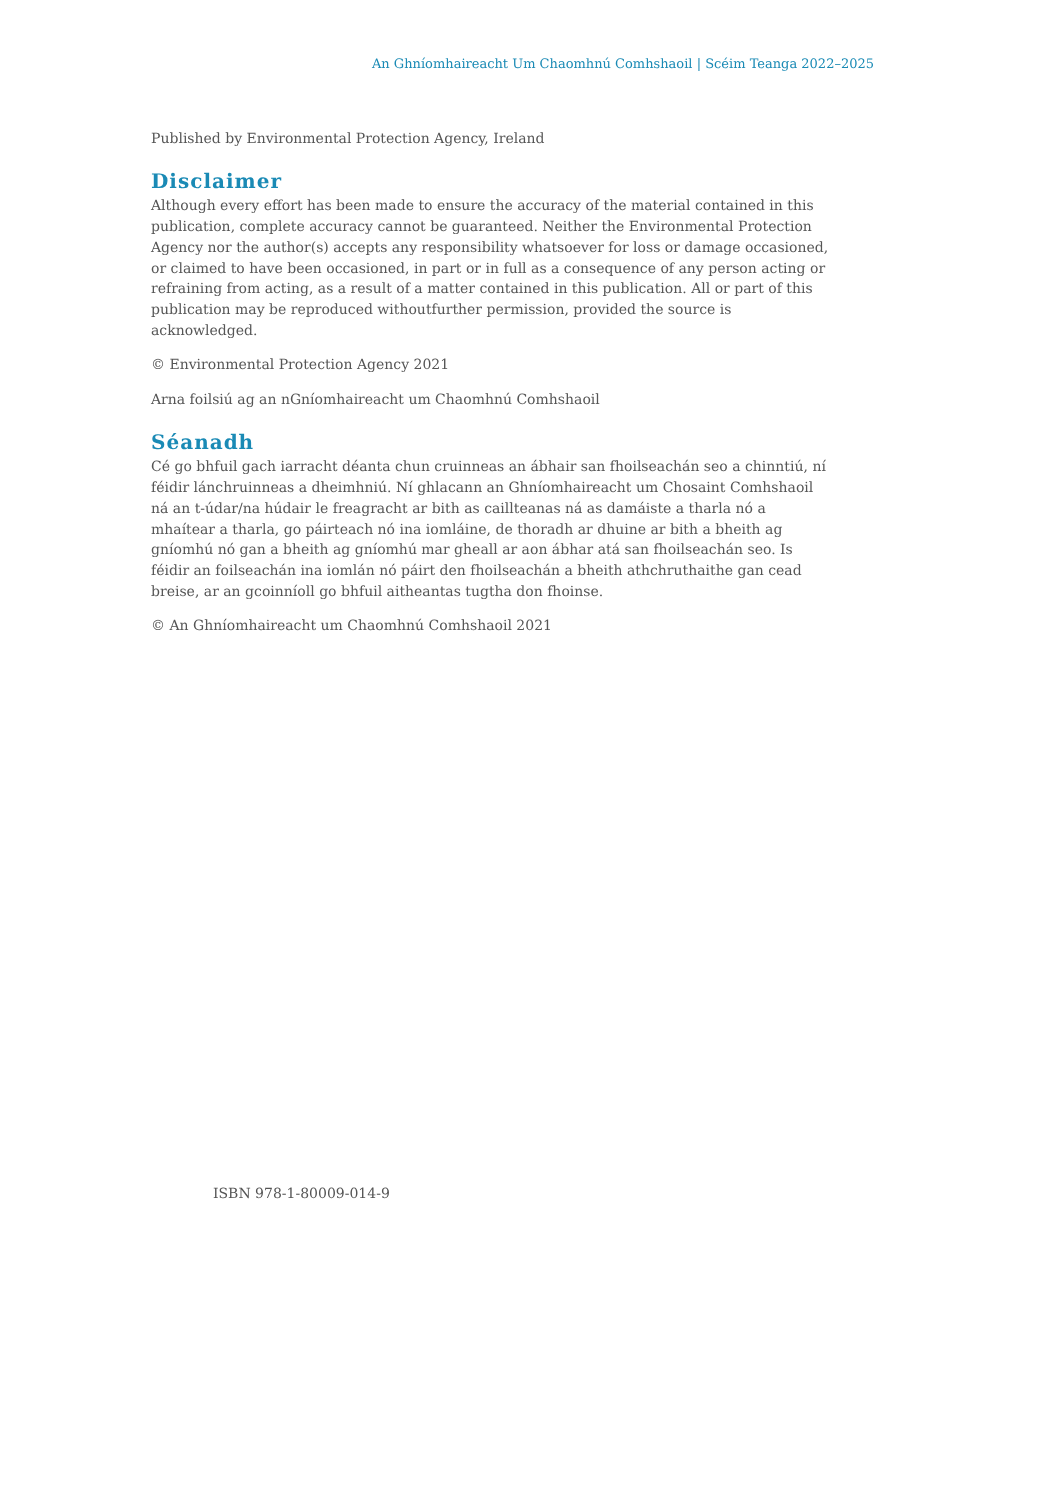An Ghníomhaireacht Um Chaomhnú Comhshaoil | Scéim Teanga 2022–2025
Published by Environmental Protection Agency, Ireland
Disclaimer
Although every effort has been made to ensure the accuracy of the material contained in this publication, complete accuracy cannot be guaranteed. Neither the Environmental Protection Agency nor the author(s) accepts any responsibility whatsoever for loss or damage occasioned, or claimed to have been occasioned, in part or in full as a consequence of any person acting or refraining from acting, as a result of a matter contained in this publication. All or part of this publication may be reproduced withoutfurther permission, provided the source is acknowledged.
© Environmental Protection Agency 2021
Arna foilsiú ag an nGníomhaireacht um Chaomhnú Comhshaoil
Séanadh
Cé go bhfuil gach iarracht déanta chun cruinneas an ábhair san fhoilseachán seo a chinntiú, ní féidir lánchruinneas a dheimhniú. Ní ghlacann an Ghníomhaireacht um Chosaint Comhshaoil ná an t-údar/na húdair le freagracht ar bith as caillteanas ná as damáiste a tharla nó a mhaítear a tharla, go páirteach nó ina iomláine, de thoradh ar dhuine ar bith a bheith ag gníomhú nó gan a bheith ag gníomhú mar gheall ar aon ábhar atá san fhoilseachán seo. Is féidir an foilseachán ina iomlán nó páirt den fhoilseachán a bheith athchruthaithe gan cead breise, ar an gcoinníoll go bhfuil aitheantas tugtha don fhoinse.
© An Ghníomhaireacht um Chaomhnú Comhshaoil 2021
ISBN 978-1-80009-014-9